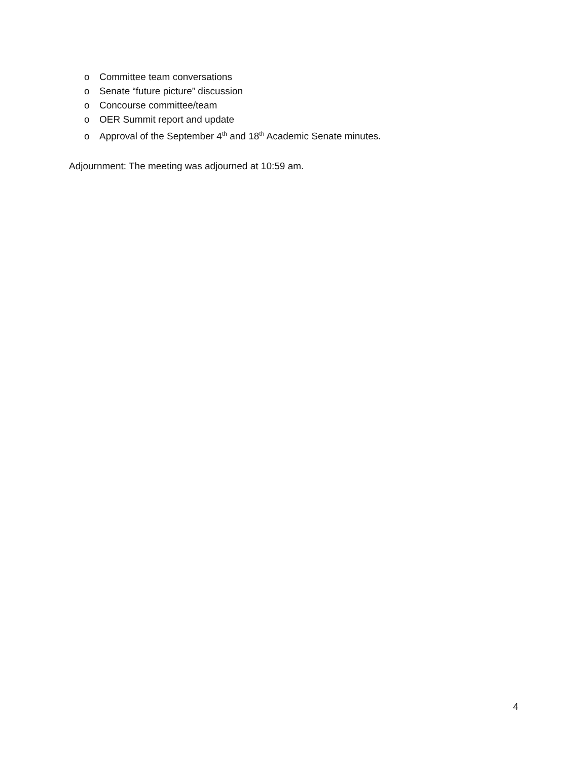o Committee team conversations
o Senate “future picture” discussion
o Concourse committee/team
o OER Summit report and update
o Approval of the September 4<sup>th</sup> and 18<sup>th</sup> Academic Senate minutes.
Adjournment: The meeting was adjourned at 10:59 am.
4